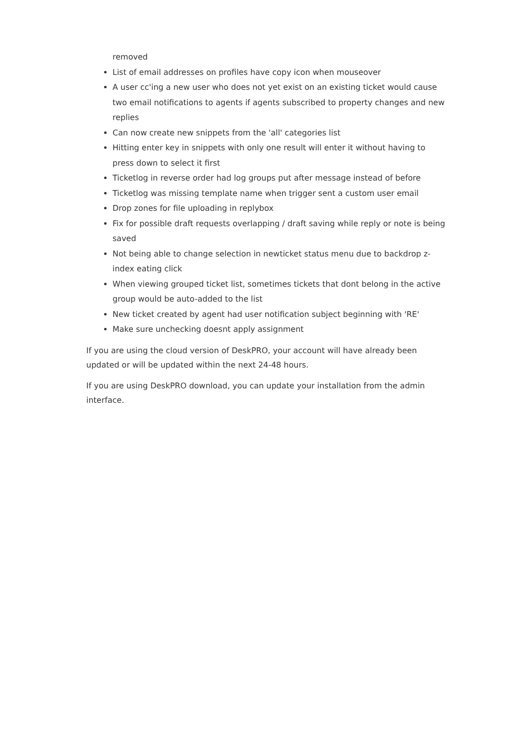removed
List of email addresses on profiles have copy icon when mouseover
A user cc'ing a new user who does not yet exist on an existing ticket would cause two email notifications to agents if agents subscribed to property changes and new replies
Can now create new snippets from the 'all' categories list
Hitting enter key in snippets with only one result will enter it without having to press down to select it first
Ticketlog in reverse order had log groups put after message instead of before
Ticketlog was missing template name when trigger sent a custom user email
Drop zones for file uploading in replybox
Fix for possible draft requests overlapping / draft saving while reply or note is being saved
Not being able to change selection in newticket status menu due to backdrop z-index eating click
When viewing grouped ticket list, sometimes tickets that dont belong in the active group would be auto-added to the list
New ticket created by agent had user notification subject beginning with 'RE'
Make sure unchecking doesnt apply assignment
If you are using the cloud version of DeskPRO, your account will have already been updated or will be updated within the next 24-48 hours.
If you are using DeskPRO download, you can update your installation from the admin interface.